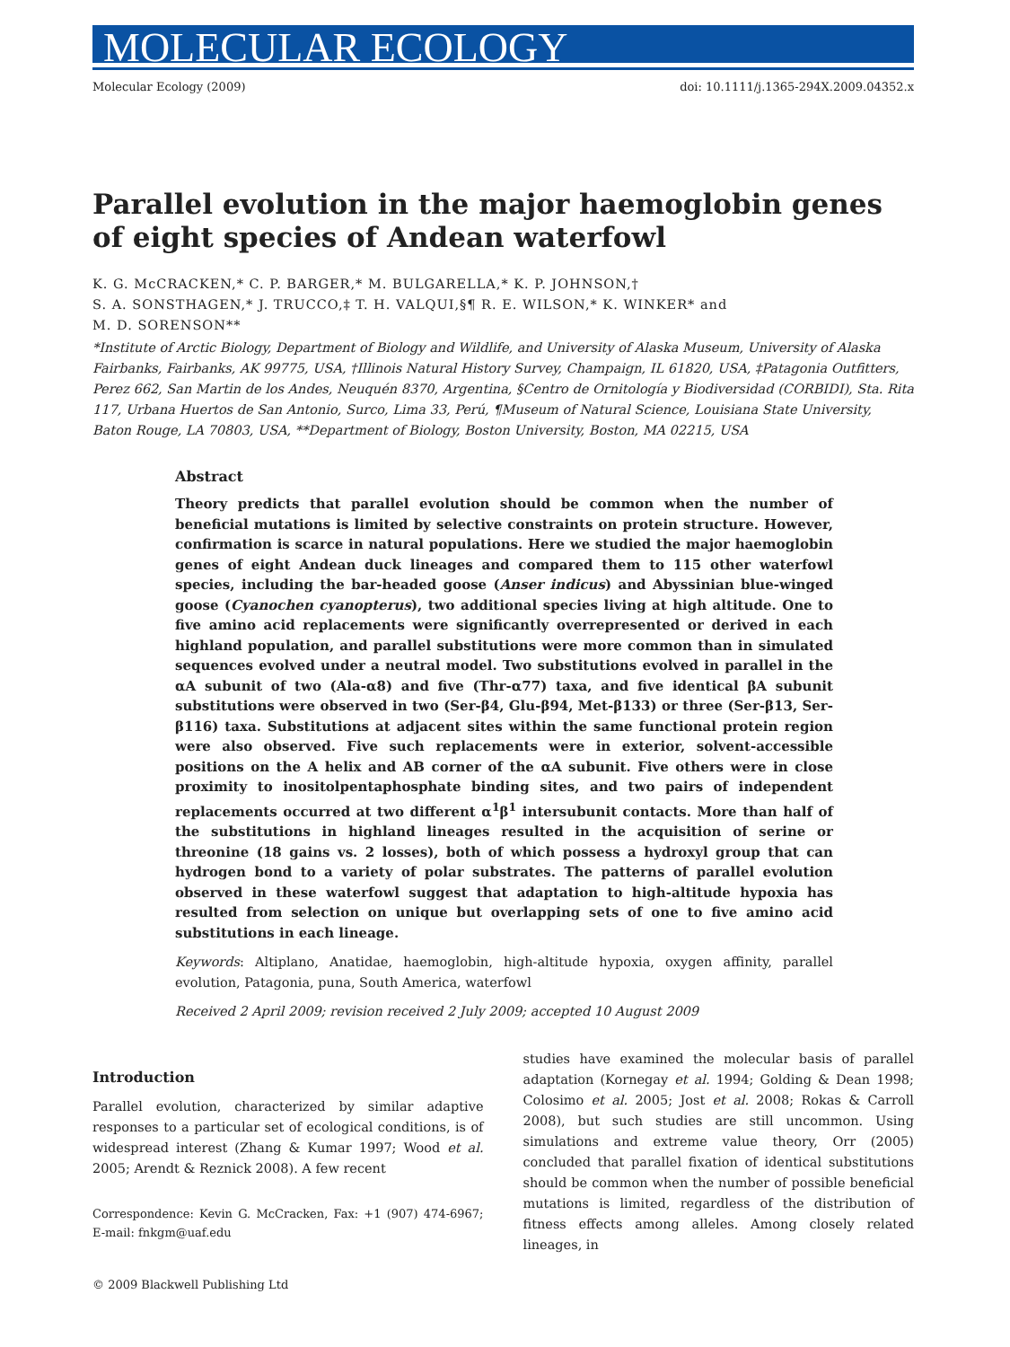MOLECULAR ECOLOGY
Molecular Ecology (2009) doi: 10.1111/j.1365-294X.2009.04352.x
Parallel evolution in the major haemoglobin genes of eight species of Andean waterfowl
K. G. McCRACKEN,* C. P. BARGER,* M. BULGARELLA,* K. P. JOHNSON,†
S. A. SONSTHAGEN,* J. TRUCCO,‡ T. H. VALQUI,§¶ R. E. WILSON,* K. WINKER* and
M. D. SORENSON**
*Institute of Arctic Biology, Department of Biology and Wildlife, and University of Alaska Museum, University of Alaska Fairbanks, Fairbanks, AK 99775, USA, †Illinois Natural History Survey, Champaign, IL 61820, USA, ‡Patagonia Outfitters, Perez 662, San Martin de los Andes, Neuquén 8370, Argentina, §Centro de Ornitología y Biodiversidad (CORBIDI), Sta. Rita 117, Urbana Huertos de San Antonio, Surco, Lima 33, Perú, ¶Museum of Natural Science, Louisiana State University, Baton Rouge, LA 70803, USA, **Department of Biology, Boston University, Boston, MA 02215, USA
Abstract
Theory predicts that parallel evolution should be common when the number of beneficial mutations is limited by selective constraints on protein structure. However, confirmation is scarce in natural populations. Here we studied the major haemoglobin genes of eight Andean duck lineages and compared them to 115 other waterfowl species, including the bar-headed goose (Anser indicus) and Abyssinian blue-winged goose (Cyanochen cyanopterus), two additional species living at high altitude. One to five amino acid replacements were significantly overrepresented or derived in each highland population, and parallel substitutions were more common than in simulated sequences evolved under a neutral model. Two substitutions evolved in parallel in the αA subunit of two (Ala-α8) and five (Thr-α77) taxa, and five identical βA subunit substitutions were observed in two (Ser-β4, Glu-β94, Met-β133) or three (Ser-β13, Ser-β116) taxa. Substitutions at adjacent sites within the same functional protein region were also observed. Five such replacements were in exterior, solvent-accessible positions on the A helix and AB corner of the αA subunit. Five others were in close proximity to inositolpentaphosphate binding sites, and two pairs of independent replacements occurred at two different α<sup>1</sup>β<sup>1</sup> intersubunit contacts. More than half of the substitutions in highland lineages resulted in the acquisition of serine or threonine (18 gains vs. 2 losses), both of which possess a hydroxyl group that can hydrogen bond to a variety of polar substrates. The patterns of parallel evolution observed in these waterfowl suggest that adaptation to high-altitude hypoxia has resulted from selection on unique but overlapping sets of one to five amino acid substitutions in each lineage.
Keywords: Altiplano, Anatidae, haemoglobin, high-altitude hypoxia, oxygen affinity, parallel evolution, Patagonia, puna, South America, waterfowl
Received 2 April 2009; revision received 2 July 2009; accepted 10 August 2009
Introduction
Parallel evolution, characterized by similar adaptive responses to a particular set of ecological conditions, is of widespread interest (Zhang & Kumar 1997; Wood et al. 2005; Arendt & Reznick 2008). A few recent
Correspondence: Kevin G. McCracken, Fax: +1 (907) 474-6967; E-mail: fnkgm@uaf.edu
© 2009 Blackwell Publishing Ltd
studies have examined the molecular basis of parallel adaptation (Kornegay et al. 1994; Golding & Dean 1998; Colosimo et al. 2005; Jost et al. 2008; Rokas & Carroll 2008), but such studies are still uncommon. Using simulations and extreme value theory, Orr (2005) concluded that parallel fixation of identical substitutions should be common when the number of possible beneficial mutations is limited, regardless of the distribution of fitness effects among alleles. Among closely related lineages, in